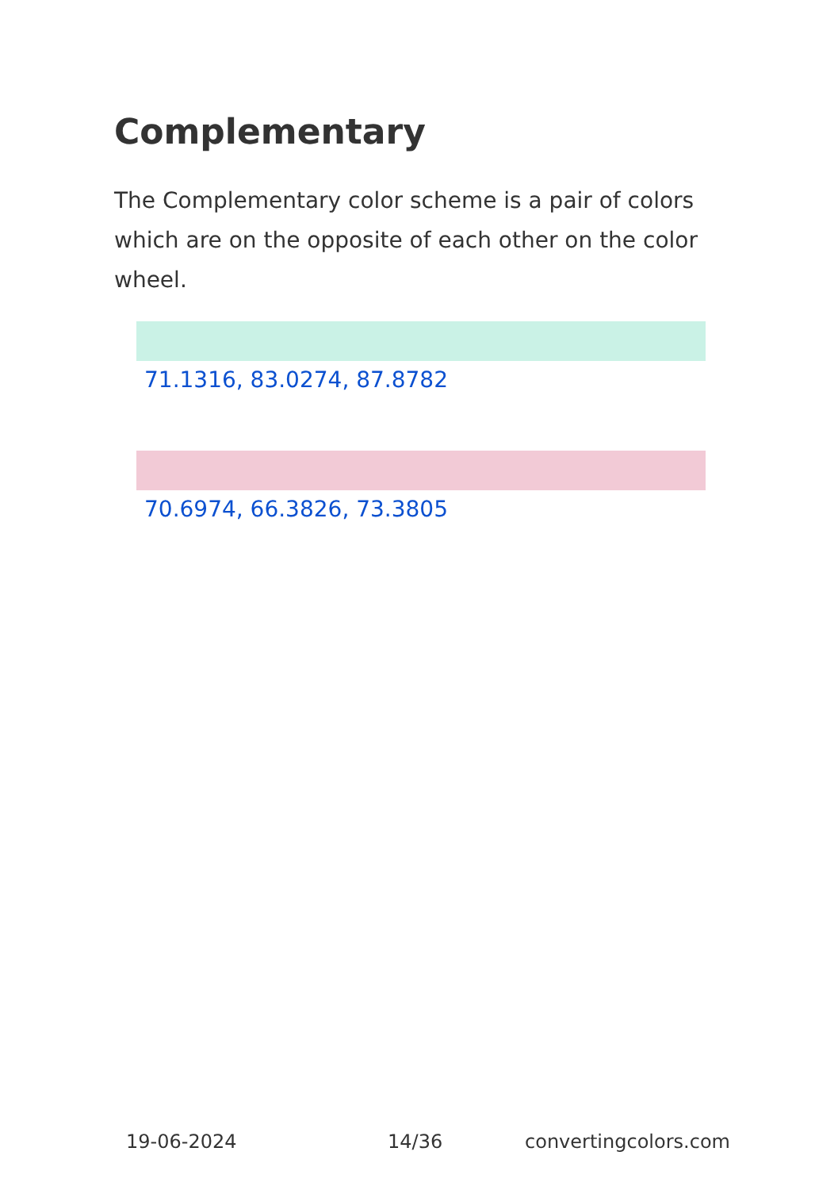Complementary
The Complementary color scheme is a pair of colors which are on the opposite of each other on the color wheel.
71.1316, 83.0274, 87.8782
70.6974, 66.3826, 73.3805
19-06-2024 14/36 convertingcolors.com